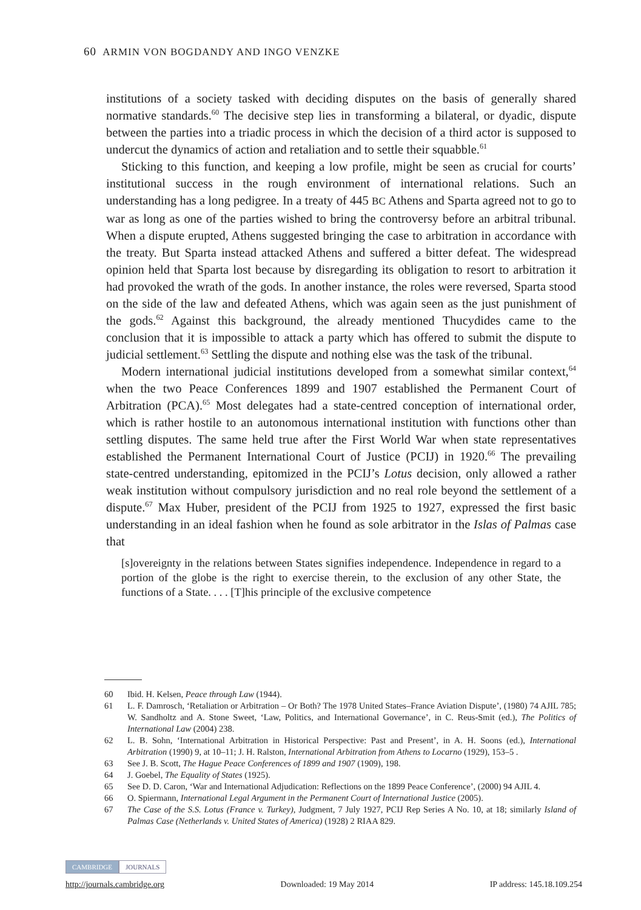60 ARMIN VON BOGDANDY AND INGO VENZKE
institutions of a society tasked with deciding disputes on the basis of generally shared normative standards.<sup>60</sup> The decisive step lies in transforming a bilateral, or dyadic, dispute between the parties into a triadic process in which the decision of a third actor is supposed to undercut the dynamics of action and retaliation and to settle their squabble.<sup>61</sup>
Sticking to this function, and keeping a low profile, might be seen as crucial for courts’ institutional success in the rough environment of international relations. Such an understanding has a long pedigree. In a treaty of 445 BC Athens and Sparta agreed not to go to war as long as one of the parties wished to bring the controversy before an arbitral tribunal. When a dispute erupted, Athens suggested bringing the case to arbitration in accordance with the treaty. But Sparta instead attacked Athens and suffered a bitter defeat. The widespread opinion held that Sparta lost because by disregarding its obligation to resort to arbitration it had provoked the wrath of the gods. In another instance, the roles were reversed, Sparta stood on the side of the law and defeated Athens, which was again seen as the just punishment of the gods.<sup>62</sup> Against this background, the already mentioned Thucydides came to the conclusion that it is impossible to attack a party which has offered to submit the dispute to judicial settlement.<sup>63</sup> Settling the dispute and nothing else was the task of the tribunal.
Modern international judicial institutions developed from a somewhat similar context,<sup>64</sup> when the two Peace Conferences 1899 and 1907 established the Permanent Court of Arbitration (PCA).<sup>65</sup> Most delegates had a state-centred conception of international order, which is rather hostile to an autonomous international institution with functions other than settling disputes. The same held true after the First World War when state representatives established the Permanent International Court of Justice (PCIJ) in 1920.<sup>66</sup> The prevailing state-centred understanding, epitomized in the PCIJ’s Lotus decision, only allowed a rather weak institution without compulsory jurisdiction and no real role beyond the settlement of a dispute.<sup>67</sup> Max Huber, president of the PCIJ from 1925 to 1927, expressed the first basic understanding in an ideal fashion when he found as sole arbitrator in the Islas of Palmas case that
[s]overeignty in the relations between States signifies independence. Independence in regard to a portion of the globe is the right to exercise therein, to the exclusion of any other State, the functions of a State. . . . [T]his principle of the exclusive competence
60 Ibid. H. Kelsen, Peace through Law (1944).
61 L. F. Damrosch, ‘Retaliation or Arbitration – Or Both? The 1978 United States–France Aviation Dispute’, (1980) 74 AJIL 785; W. Sandholtz and A. Stone Sweet, ‘Law, Politics, and International Governance’, in C. Reus-Smit (ed.), The Politics of International Law (2004) 238.
62 L. B. Sohn, ‘International Arbitration in Historical Perspective: Past and Present’, in A. H. Soons (ed.), International Arbitration (1990) 9, at 10–11; J. H. Ralston, International Arbitration from Athens to Locarno (1929), 153–5 .
63 See J. B. Scott, The Hague Peace Conferences of 1899 and 1907 (1909), 198.
64 J. Goebel, The Equality of States (1925).
65 See D. D. Caron, ‘War and International Adjudication: Reflections on the 1899 Peace Conference’, (2000) 94 AJIL 4.
66 O. Spiermann, International Legal Argument in the Permanent Court of International Justice (2005).
67 The Case of the S.S. Lotus (France v. Turkey), Judgment, 7 July 1927, PCIJ Rep Series A No. 10, at 18; similarly Island of Palmas Case (Netherlands v. United States of America) (1928) 2 RIAA 829.
CAMBRIDGE JOURNALS
http://journals.cambridge.org Downloaded: 19 May 2014 IP address: 145.18.109.254